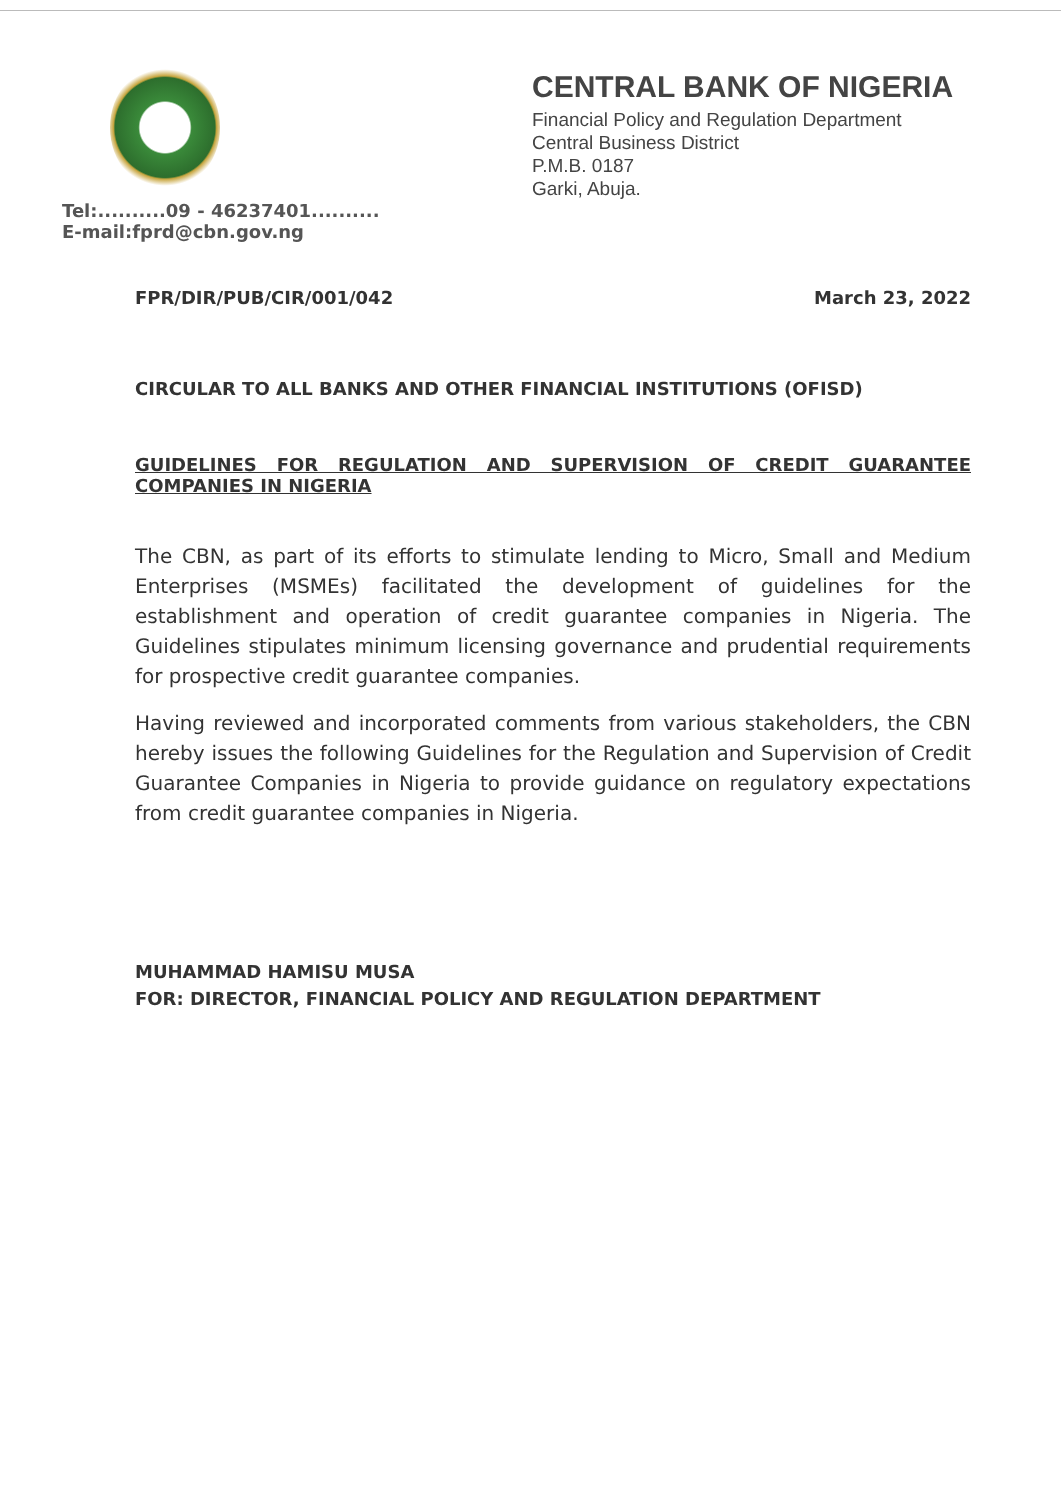Tel:..........09 - 46237401..........
E-mail:fprd@cbn.gov.ng
CENTRAL BANK OF NIGERIA
Financial Policy and Regulation Department
Central Business District
P.M.B. 0187
Garki, Abuja.
FPR/DIR/PUB/CIR/001/042 March 23, 2022
CIRCULAR TO ALL BANKS AND OTHER FINANCIAL INSTITUTIONS (OFISD)
GUIDELINES FOR REGULATION AND SUPERVISION OF CREDIT GUARANTEE COMPANIES IN NIGERIA
The CBN, as part of its efforts to stimulate lending to Micro, Small and Medium Enterprises (MSMEs) facilitated the development of guidelines for the establishment and operation of credit guarantee companies in Nigeria. The Guidelines stipulates minimum licensing governance and prudential requirements for prospective credit guarantee companies.
Having reviewed and incorporated comments from various stakeholders, the CBN hereby issues the following Guidelines for the Regulation and Supervision of Credit Guarantee Companies in Nigeria to provide guidance on regulatory expectations from credit guarantee companies in Nigeria.
MUHAMMAD HAMISU MUSA
FOR: DIRECTOR, FINANCIAL POLICY AND REGULATION DEPARTMENT